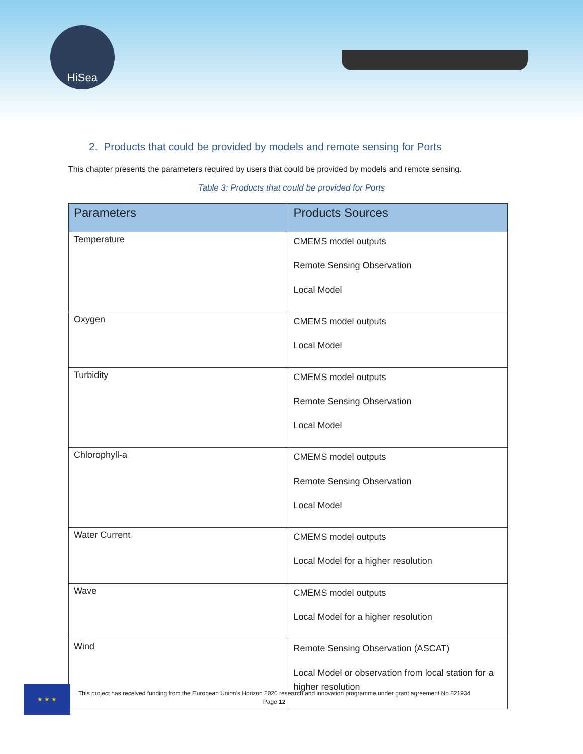HiSea
2. Products that could be provided by models and remote sensing for Ports
This chapter presents the parameters required by users that could be provided by models and remote sensing.
Table 3: Products that could be provided for Ports
| Parameters | Products Sources |
| --- | --- |
| Temperature | CMEMS model outputs Remote Sensing Observation Local Model |
| Oxygen | CMEMS model outputs Local Model |
| Turbidity | CMEMS model outputs Remote Sensing Observation Local Model |
| Chlorophyll-a | CMEMS model outputs Remote Sensing Observation Local Model |
| Water Current | CMEMS model outputs Local Model for a higher resolution |
| Wave | CMEMS model outputs Local Model for a higher resolution |
| Wind | Remote Sensing Observation (ASCAT) Local Model or observation from local station for a higher resolution |
★ ★ ★
This project has received funding from the European Union’s Horizon 2020 research and innovation programme under grant agreement No 821934
Page 12